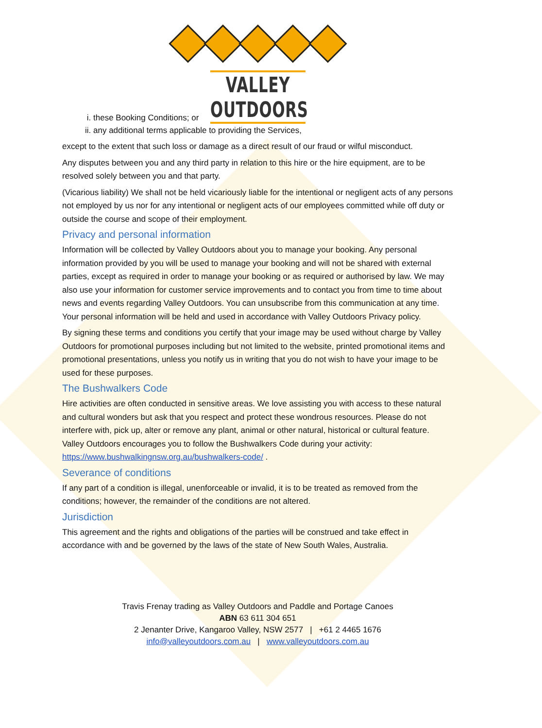VALLEY OUTDOORS
i. these Booking Conditions; or
ii. any additional terms applicable to providing the Services,
except to the extent that such loss or damage as a direct result of our fraud or wilful misconduct.
Any disputes between you and any third party in relation to this hire or the hire equipment, are to be resolved solely between you and that party.
(Vicarious liability) We shall not be held vicariously liable for the intentional or negligent acts of any persons not employed by us nor for any intentional or negligent acts of our employees committed while off duty or outside the course and scope of their employment.
Privacy and personal information
Information will be collected by Valley Outdoors about you to manage your booking. Any personal information provided by you will be used to manage your booking and will not be shared with external parties, except as required in order to manage your booking or as required or authorised by law. We may also use your information for customer service improvements and to contact you from time to time about news and events regarding Valley Outdoors. You can unsubscribe from this communication at any time. Your personal information will be held and used in accordance with Valley Outdoors Privacy policy.
By signing these terms and conditions you certify that your image may be used without charge by Valley Outdoors for promotional purposes including but not limited to the website, printed promotional items and promotional presentations, unless you notify us in writing that you do not wish to have your image to be used for these purposes.
The Bushwalkers Code
Hire activities are often conducted in sensitive areas. We love assisting you with access to these natural and cultural wonders but ask that you respect and protect these wondrous resources. Please do not interfere with, pick up, alter or remove any plant, animal or other natural, historical or cultural feature. Valley Outdoors encourages you to follow the Bushwalkers Code during your activity: https://www.bushwalkingnsw.org.au/bushwalkers-code/ .
Severance of conditions
If any part of a condition is illegal, unenforceable or invalid, it is to be treated as removed from the conditions; however, the remainder of the conditions are not altered.
Jurisdiction
This agreement and the rights and obligations of the parties will be construed and take effect in accordance with and be governed by the laws of the state of New South Wales, Australia.
Travis Frenay trading as Valley Outdoors and Paddle and Portage Canoes
ABN 63 611 304 651
2 Jenanter Drive, Kangaroo Valley, NSW 2577 | +61 2 4465 1676
info@valleyoutdoors.com.au | www.valleyoutdoors.com.au